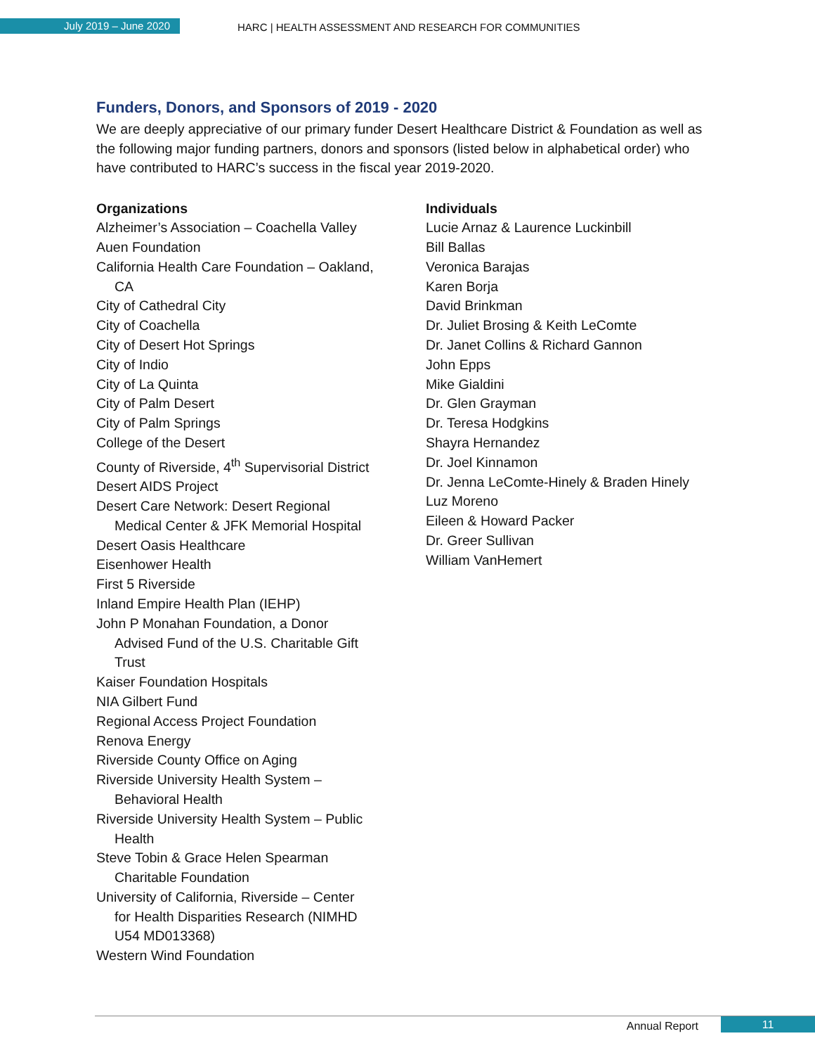July 2019 – June 2020
HARC | HEALTH ASSESSMENT AND RESEARCH FOR COMMUNITIES
Funders, Donors, and Sponsors of 2019 - 2020
We are deeply appreciative of our primary funder Desert Healthcare District & Foundation as well as the following major funding partners, donors and sponsors (listed below in alphabetical order) who have contributed to HARC’s success in the fiscal year 2019-2020.
Organizations
Alzheimer’s Association – Coachella Valley
Auen Foundation
California Health Care Foundation – Oakland,
CA
City of Cathedral City
City of Coachella
City of Desert Hot Springs
City of Indio
City of La Quinta
City of Palm Desert
City of Palm Springs
College of the Desert
County of Riverside, 4<sup>th</sup> Supervisorial District
Desert AIDS Project
Desert Care Network: Desert Regional
Medical Center & JFK Memorial Hospital
Desert Oasis Healthcare
Eisenhower Health
First 5 Riverside
Inland Empire Health Plan (IEHP)
John P Monahan Foundation, a Donor
Advised Fund of the U.S. Charitable Gift
Trust
Kaiser Foundation Hospitals
NIA Gilbert Fund
Regional Access Project Foundation
Renova Energy
Riverside County Office on Aging
Riverside University Health System –
Behavioral Health
Riverside University Health System – Public
Health
Steve Tobin & Grace Helen Spearman
Charitable Foundation
University of California, Riverside – Center
for Health Disparities Research (NIMHD
U54 MD013368)
Western Wind Foundation
Individuals
Lucie Arnaz & Laurence Luckinbill
Bill Ballas
Veronica Barajas
Karen Borja
David Brinkman
Dr. Juliet Brosing & Keith LeComte
Dr. Janet Collins & Richard Gannon
John Epps
Mike Gialdini
Dr. Glen Grayman
Dr. Teresa Hodgkins
Shayra Hernandez
Dr. Joel Kinnamon
Dr. Jenna LeComte-Hinely & Braden Hinely
Luz Moreno
Eileen & Howard Packer
Dr. Greer Sullivan
William VanHemert
Annual Report 11